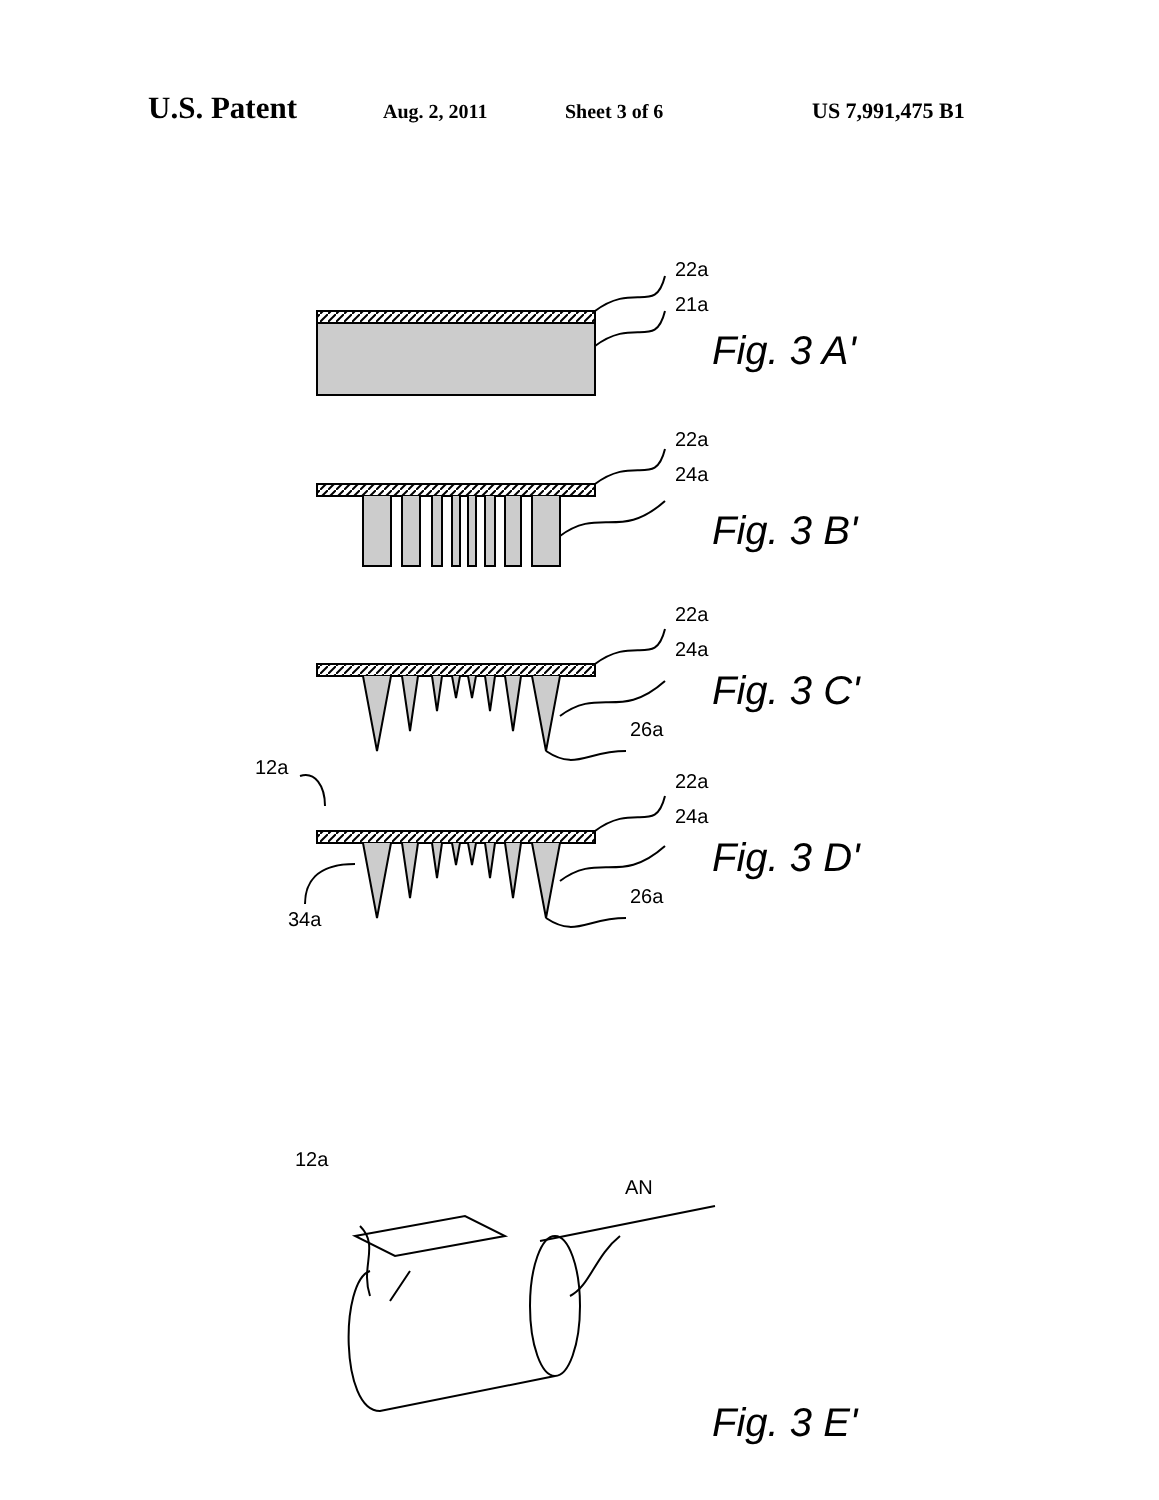U.S. Patent Aug. 2, 2011 Sheet 3 of 6 US 7,991,475 B1
22a
21a
22a
24a
22a
24a
26a
12a
22a
24a
26a
34a
12a
AN
Fig. 3 A'
Fig. 3 B'
Fig. 3 C'
Fig. 3 D'
Fig. 3 E'